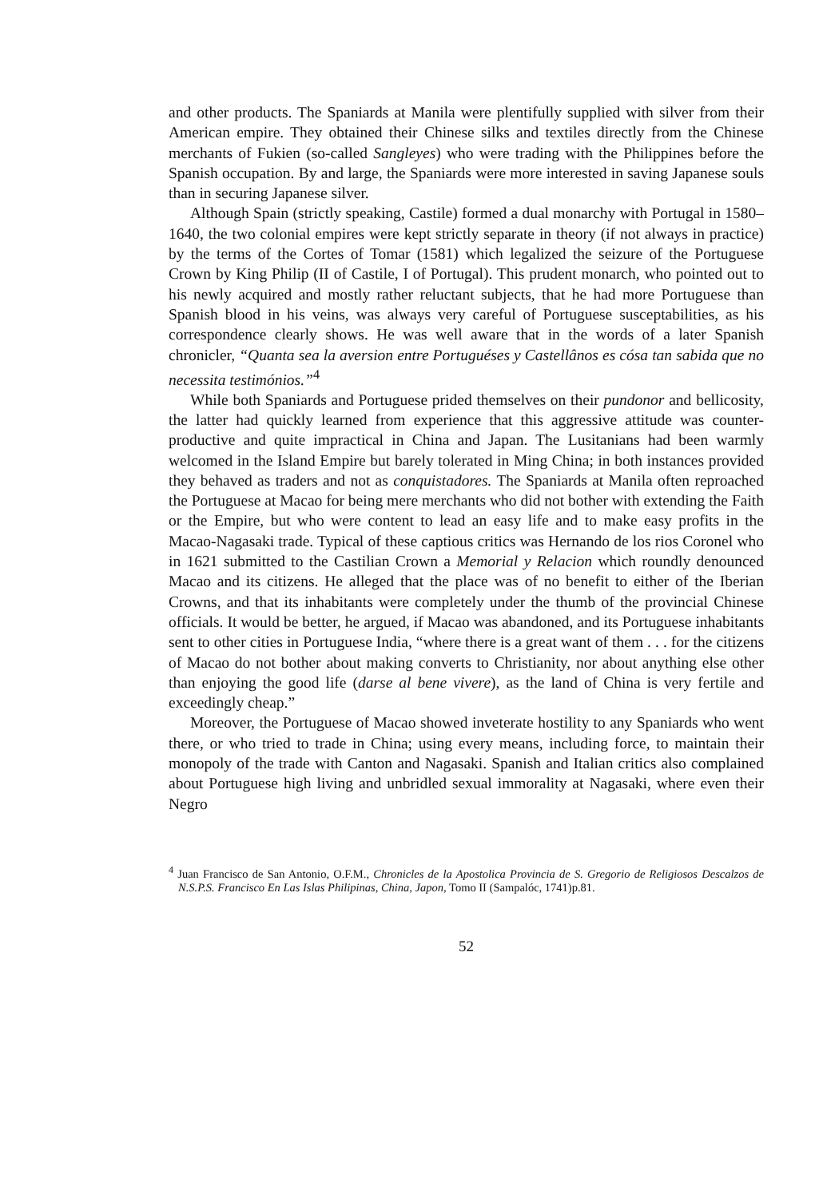and other products. The Spaniards at Manila were plentifully supplied with silver from their American empire. They obtained their Chinese silks and textiles directly from the Chinese merchants of Fukien (so-called Sangleyes) who were trading with the Philippines before the Spanish occupation. By and large, the Spaniards were more interested in saving Japanese souls than in securing Japanese silver.
Although Spain (strictly speaking, Castile) formed a dual monarchy with Portugal in 1580–1640, the two colonial empires were kept strictly separate in theory (if not always in practice) by the terms of the Cortes of Tomar (1581) which legalized the seizure of the Portuguese Crown by King Philip (II of Castile, I of Portugal). This prudent monarch, who pointed out to his newly acquired and mostly rather reluctant subjects, that he had more Portuguese than Spanish blood in his veins, was always very careful of Portuguese suscept­abilities, as his correspondence clearly shows. He was well aware that in the words of a later Spanish chronicler, “Quanta sea la aversion entre Portuguéses y Castellânos es cósa tan sabida que no necessita testimónios.”<sup>4</sup>
While both Spaniards and Portuguese prided themselves on their pundonor and bellicosity, the latter had quickly learned from experience that this aggres­sive attitude was counter-productive and quite impractical in China and Japan. The Lusitanians had been warmly welcomed in the Island Empire but barely tolerated in Ming China; in both instances provided they behaved as traders and not as conquistadores. The Spaniards at Manila often reproached the Portu­guese at Macao for being mere merchants who did not bother with extending the Faith or the Empire, but who were content to lead an easy life and to make easy profits in the Macao-Nagasaki trade. Typical of these captious critics was Hernando de los rios Coronel who in 1621 submitted to the Castilian Crown a Memorial y Relacion which roundly denounced Macao and its citizens. He al­leged that the place was of no benefit to either of the Iberian Crowns, and that its inhabitants were completely under the thumb of the provincial Chinese officials. It would be better, he argued, if Macao was abandoned, and its Portu­guese inhabitants sent to other cities in Portuguese India, “where there is a great want of them . . . for the citizens of Macao do not bother about making converts to Christianity, nor about anything else other than enjoying the good life (darse al bene vivere), as the land of China is very fertile and exceedingly cheap.”
Moreover, the Portuguese of Macao showed inveterate hostility to any Span­iards who went there, or who tried to trade in China; using every means, including force, to maintain their monopoly of the trade with Canton and Nagasaki. Spanish and Italian critics also complained about Portuguese high living and unbridled sexual immorality at Nagasaki, where even their Negro
<sup>4</sup> Juan Francisco de San Antonio, O.F.M., Chronicles de la Apostolica Provincia de S. Gregorio de Religiosos Descalzos de N.S.P.S. Francisco En Las Islas Philipinas, China, Japon, Tomo II (Sampalóc, 1741)p.81.
52